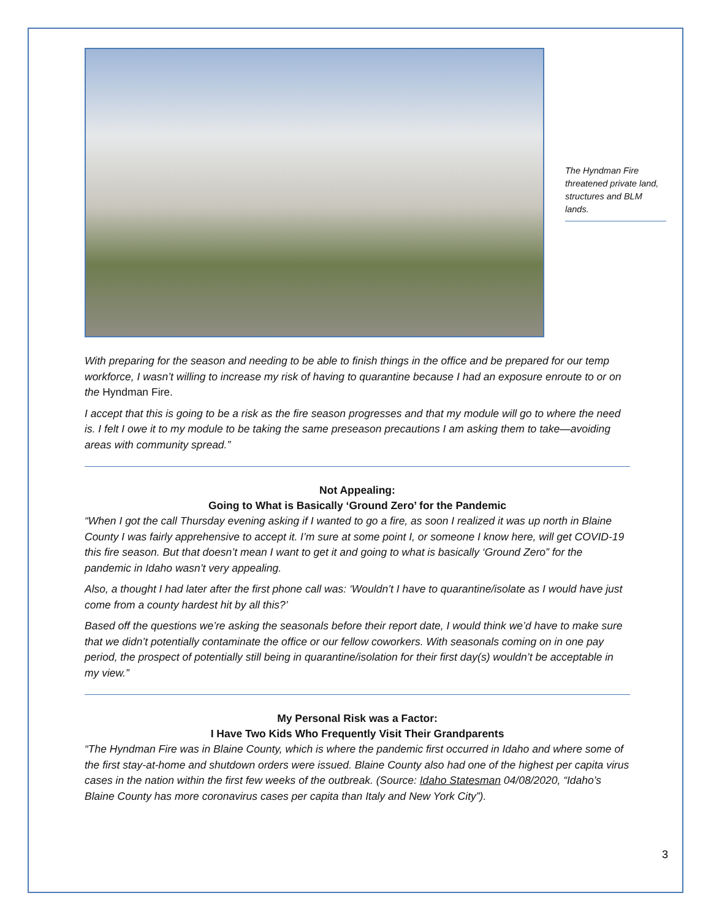The Hyndman Fire threatened private land, structures and BLM lands.
With preparing for the season and needing to be able to finish things in the office and be prepared for our temp workforce, I wasn’t willing to increase my risk of having to quarantine because I had an exposure enroute to or on the Hyndman Fire.
I accept that this is going to be a risk as the fire season progresses and that my module will go to where the need is. I felt I owe it to my module to be taking the same preseason precautions I am asking them to take—avoiding areas with community spread.”
Not Appealing:
Going to What is Basically ‘Ground Zero’ for the Pandemic
“When I got the call Thursday evening asking if I wanted to go a fire, as soon I realized it was up north in Blaine County I was fairly apprehensive to accept it. I’m sure at some point I, or someone I know here, will get COVID-19 this fire season. But that doesn’t mean I want to get it and going to what is basically ‘Ground Zero” for the pandemic in Idaho wasn’t very appealing.
Also, a thought I had later after the first phone call was: ‘Wouldn’t I have to quarantine/isolate as I would have just come from a county hardest hit by all this?’
Based off the questions we’re asking the seasonals before their report date, I would think we’d have to make sure that we didn’t potentially contaminate the office or our fellow coworkers. With seasonals coming on in one pay period, the prospect of potentially still being in quarantine/isolation for their first day(s) wouldn’t be acceptable in my view.”
My Personal Risk was a Factor:
I Have Two Kids Who Frequently Visit Their Grandparents
“The Hyndman Fire was in Blaine County, which is where the pandemic first occurred in Idaho and where some of the first stay-at-home and shutdown orders were issued. Blaine County also had one of the highest per capita virus cases in the nation within the first few weeks of the outbreak. (Source: Idaho Statesman 04/08/2020, “Idaho’s Blaine County has more coronavirus cases per capita than Italy and New York City”).
3